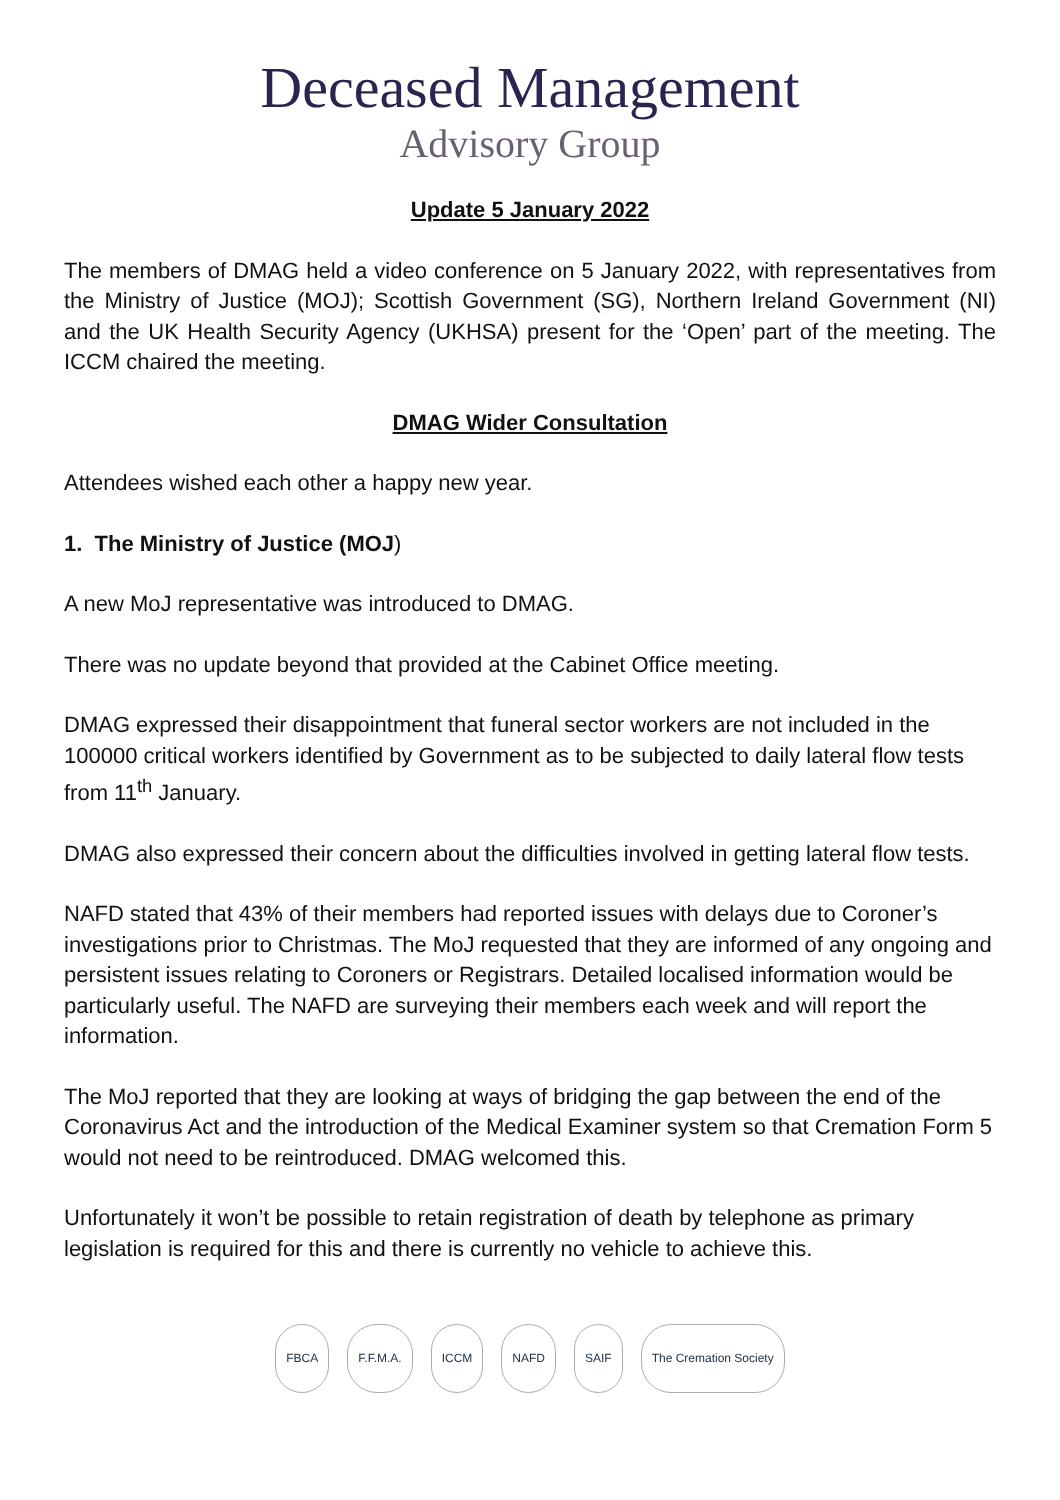Deceased Management
Advisory Group
Update 5 January 2022
The members of DMAG held a video conference on 5 January 2022, with representatives from the Ministry of Justice (MOJ); Scottish Government (SG), Northern Ireland Government (NI) and the UK Health Security Agency (UKHSA) present for the ‘Open’ part of the meeting. The ICCM chaired the meeting.
DMAG Wider Consultation
Attendees wished each other a happy new year.
1. The Ministry of Justice (MOJ)
A new MoJ representative was introduced to DMAG.
There was no update beyond that provided at the Cabinet Office meeting.
DMAG expressed their disappointment that funeral sector workers are not included in the 100000 critical workers identified by Government as to be subjected to daily lateral flow tests from 11<sup>th</sup> January.
DMAG also expressed their concern about the difficulties involved in getting lateral flow tests.
NAFD stated that 43% of their members had reported issues with delays due to Coroner’s investigations prior to Christmas. The MoJ requested that they are informed of any ongoing and persistent issues relating to Coroners or Registrars. Detailed localised information would be particularly useful. The NAFD are surveying their members each week and will report the information.
The MoJ reported that they are looking at ways of bridging the gap between the end of the Coronavirus Act and the introduction of the Medical Examiner system so that Cremation Form 5 would not need to be reintroduced. DMAG welcomed this.
Unfortunately it won’t be possible to retain registration of death by telephone as primary legislation is required for this and there is currently no vehicle to achieve this.
FBCA F.F.M.A. ICCM NAFD SAIF The Cremation Society